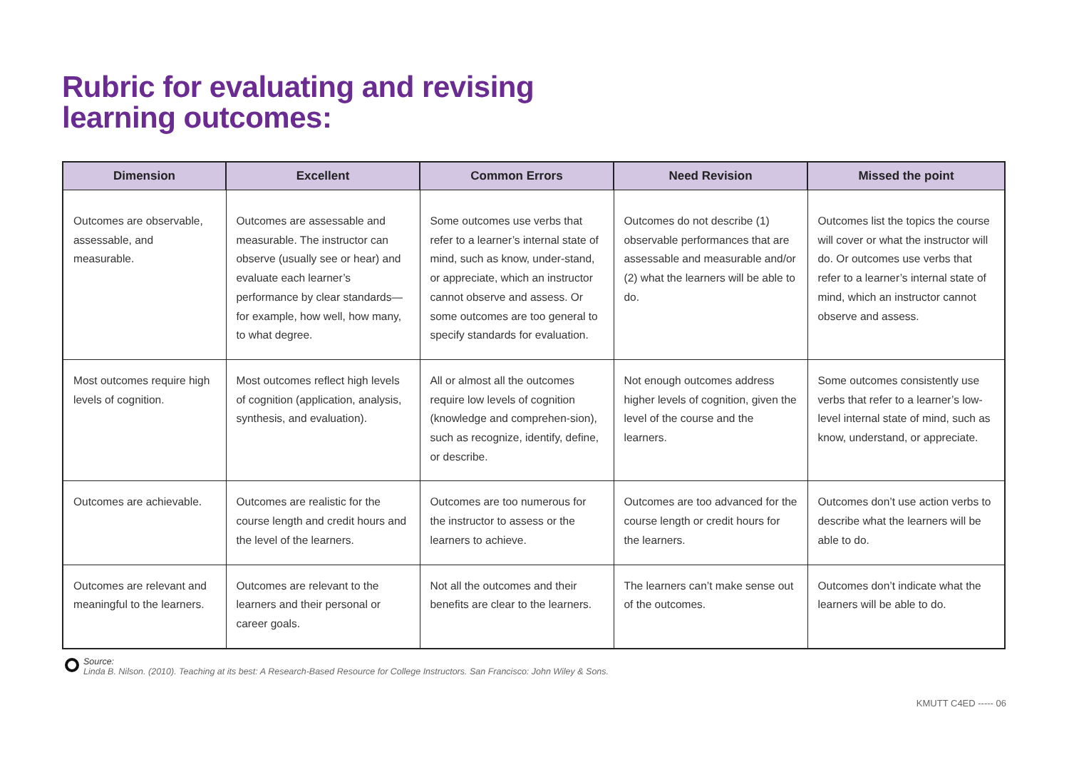Rubric for evaluating and revising
learning outcomes:
| Dimension | Excellent | Common Errors | Need Revision | Missed the point |
| --- | --- | --- | --- | --- |
| Outcomes are observable, assessable, and measurable. | Outcomes are assessable and measurable. The instructor can observe (usually see or hear) and evaluate each learner’s performance by clear standards—for example, how well, how many, to what degree. | Some outcomes use verbs that refer to a learner’s internal state of mind, such as know, under-stand, or appreciate, which an instructor cannot observe and assess. Or some outcomes are too general to specify standards for evaluation. | Outcomes do not describe (1) observable performances that are assessable and measurable and/or (2) what the learners will be able to do. | Outcomes list the topics the course will cover or what the instructor will do. Or outcomes use verbs that refer to a learner’s internal state of mind, which an instructor cannot observe and assess. |
| Most outcomes require high levels of cognition. | Most outcomes reflect high levels of cognition (application, analysis, synthesis, and evaluation). | All or almost all the outcomes require low levels of cognition (knowledge and comprehen-sion), such as recognize, identify, define, or describe. | Not enough outcomes address higher levels of cognition, given the level of the course and the learners. | Some outcomes consistently use verbs that refer to a learner’s low-level internal state of mind, such as know, understand, or appreciate. |
| Outcomes are achievable. | Outcomes are realistic for the course length and credit hours and the level of the learners. | Outcomes are too numerous for the instructor to assess or the learners to achieve. | Outcomes are too advanced for the course length or credit hours for the learners. | Outcomes don’t use action verbs to describe what the learners will be able to do. |
| Outcomes are relevant and meaningful to the learners. | Outcomes are relevant to the learners and their personal or career goals. | Not all the outcomes and their benefits are clear to the learners. | The learners can’t make sense out of the outcomes. | Outcomes don’t indicate what the learners will be able to do. |
Source:
Linda B. Nilson. (2010). Teaching at its best: A Research-Based Resource for College Instructors. San Francisco: John Wiley & Sons.
KMUTT C4ED ----- 06